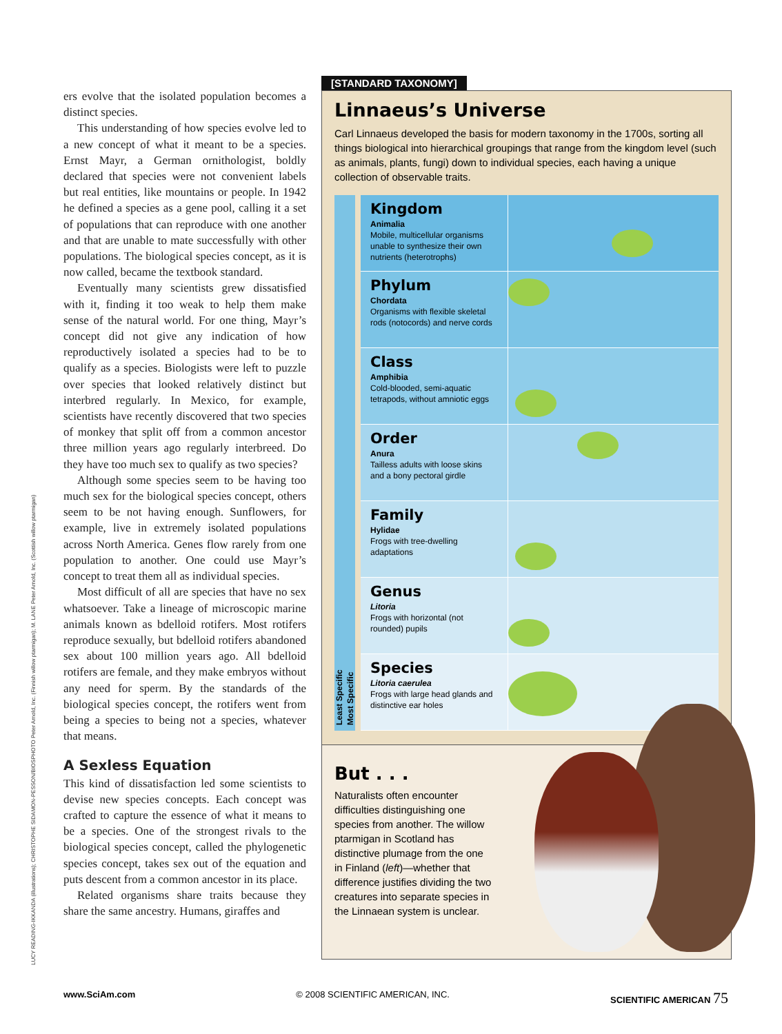LUCY READING-IKKANDA (illustrations); CHRISTOPHE SIDAMON-PESSON/BIOSPHOTO Peter Arnold, Inc. (Finnish willow ptarmigan); M. LANE Peter Arnold, Inc. (Scottish willow ptarmigan)
ers evolve that the isolated population becomes a distinct species.
This understanding of how species evolve led to a new concept of what it meant to be a species. Ernst Mayr, a German ornithologist, boldly declared that species were not convenient labels but real entities, like mountains or people. In 1942 he defined a species as a gene pool, calling it a set of populations that can reproduce with one another and that are unable to mate successfully with other populations. The biological species concept, as it is now called, became the textbook standard.
Eventually many scientists grew dissatisfied with it, finding it too weak to help them make sense of the natural world. For one thing, Mayr’s concept did not give any indication of how reproductively isolated a species had to be to qualify as a species. Biologists were left to puzzle over species that looked relatively distinct but interbred regularly. In Mexico, for example, scientists have recently discovered that two species of monkey that split off from a common ancestor three million years ago regularly interbreed. Do they have too much sex to qualify as two species?
Although some species seem to be having too much sex for the biological species concept, others seem to be not having enough. Sunflowers, for example, live in extremely isolated populations across North America. Genes flow rarely from one population to another. One could use Mayr’s concept to treat them all as individual species.
Most difficult of all are species that have no sex whatsoever. Take a lineage of microscopic marine animals known as bdelloid rotifers. Most rotifers reproduce sexually, but bdelloid rotifers abandoned sex about 100 million years ago. All bdelloid rotifers are female, and they make embryos without any need for sperm. By the standards of the biological species concept, the rotifers went from being a species to being not a species, whatever that means.
A Sexless Equation
This kind of dissatisfaction led some scientists to devise new species concepts. Each concept was crafted to capture the essence of what it means to be a species. One of the strongest rivals to the biological species concept, called the phylogenetic species concept, takes sex out of the equation and puts descent from a common ancestor in its place.
Related organisms share traits because they share the same ancestry. Humans, giraffes and
[STANDARD TAXONOMY]
Linnaeus’s Universe
Carl Linnaeus developed the basis for modern taxonomy in the 1700s, sorting all things biological into hierarchical groupings that range from the kingdom level (such as animals, plants, fungi) down to individual species, each having a unique collection of observable traits.
Least Specific
Most Specific
Kingdom
Animalia
Mobile, multicellular organisms unable to synthesize their own nutrients (heterotrophs)
Phylum
Chordata
Organisms with flexible skeletal rods (notocords) and nerve cords
Class
Amphibia
Cold-blooded, semi-aquatic tetrapods, without amniotic eggs
Order
Anura
Tailless adults with loose skins and a bony pectoral girdle
Family
Hylidae
Frogs with tree-dwelling adaptations
Genus
Litoria
Frogs with horizontal (not rounded) pupils
Species
Litoria caerulea
Frogs with large head glands and distinctive ear holes
But . . .
Naturalists often encounter difficulties distinguishing one species from another. The willow ptarmigan in Scotland has distinctive plumage from the one in Finland (left)—whether that difference justifies dividing the two creatures into separate species in the Linnaean system is unclear.
www.SciAm.com © 2008 SCIENTIFIC AMERICAN, INC. SCIENTIFIC AMERICAN 75